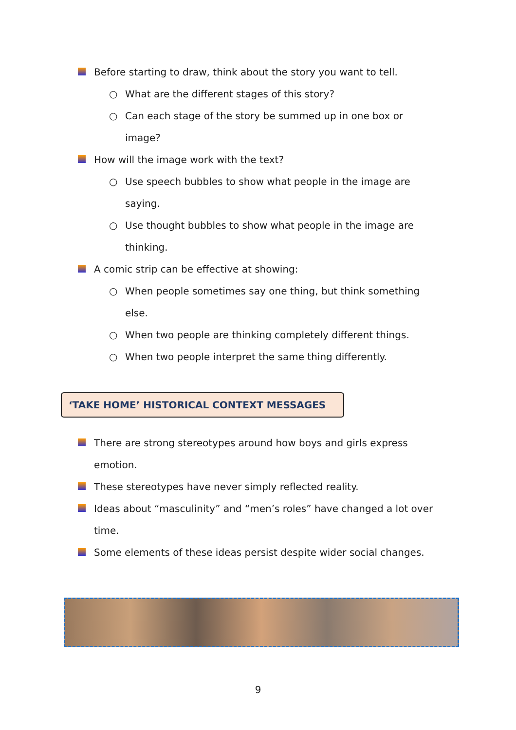Before starting to draw, think about the story you want to tell.
○ What are the different stages of this story?
○ Can each stage of the story be summed up in one box or image?
How will the image work with the text?
○ Use speech bubbles to show what people in the image are saying.
○ Use thought bubbles to show what people in the image are thinking.
A comic strip can be effective at showing:
○ When people sometimes say one thing, but think something else.
○ When two people are thinking completely different things.
○ When two people interpret the same thing differently.
‘TAKE HOME’ HISTORICAL CONTEXT MESSAGES
There are strong stereotypes around how boys and girls express emotion.
These stereotypes have never simply reflected reality.
Ideas about “masculinity” and “men’s roles” have changed a lot over time.
Some elements of these ideas persist despite wider social changes.
9